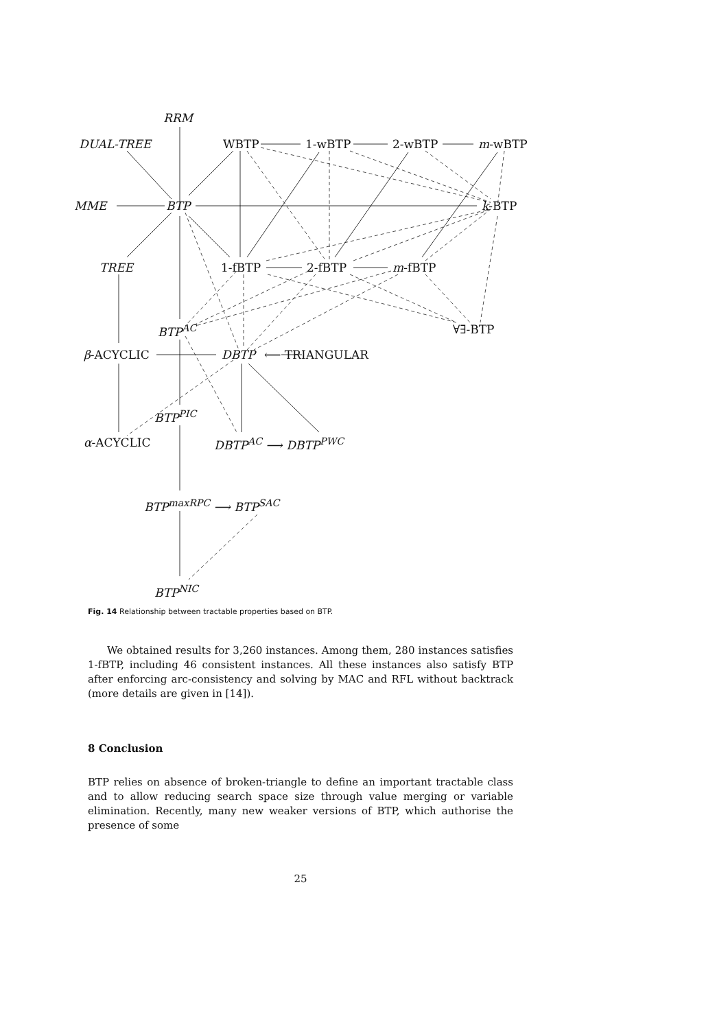RRM
DUAL-TREE WBTP 1-wBTP 2-wBTP m-wBTP
MME BTP k-BTP
TREE 1-fBTP 2-fBTP m-fBTP
BTP<sup>AC</sup> ∀∃-BTP
β-ACYCLIC DBTP ⟵ TRIANGULAR
BTP<sup>PIC</sup>
α-ACYCLIC DBTP<sup>AC</sup> ⟶ DBTP<sup>PWC</sup>
BTP<sup>maxRPC</sup> ⟶ BTP<sup>SAC</sup>
BTP<sup>NIC</sup>
Fig. 14 Relationship between tractable properties based on BTP.
We obtained results for 3,260 instances. Among them, 280 instances satisfies 1-fBTP, including 46 consistent instances. All these instances also satisfy BTP after enforcing arc-consistency and solving by MAC and RFL without backtrack (more details are given in [14]).
8 Conclusion
BTP relies on absence of broken-triangle to define an important tractable class and to allow reducing search space size through value merging or variable elimination. Recently, many new weaker versions of BTP, which authorise the presence of some
25